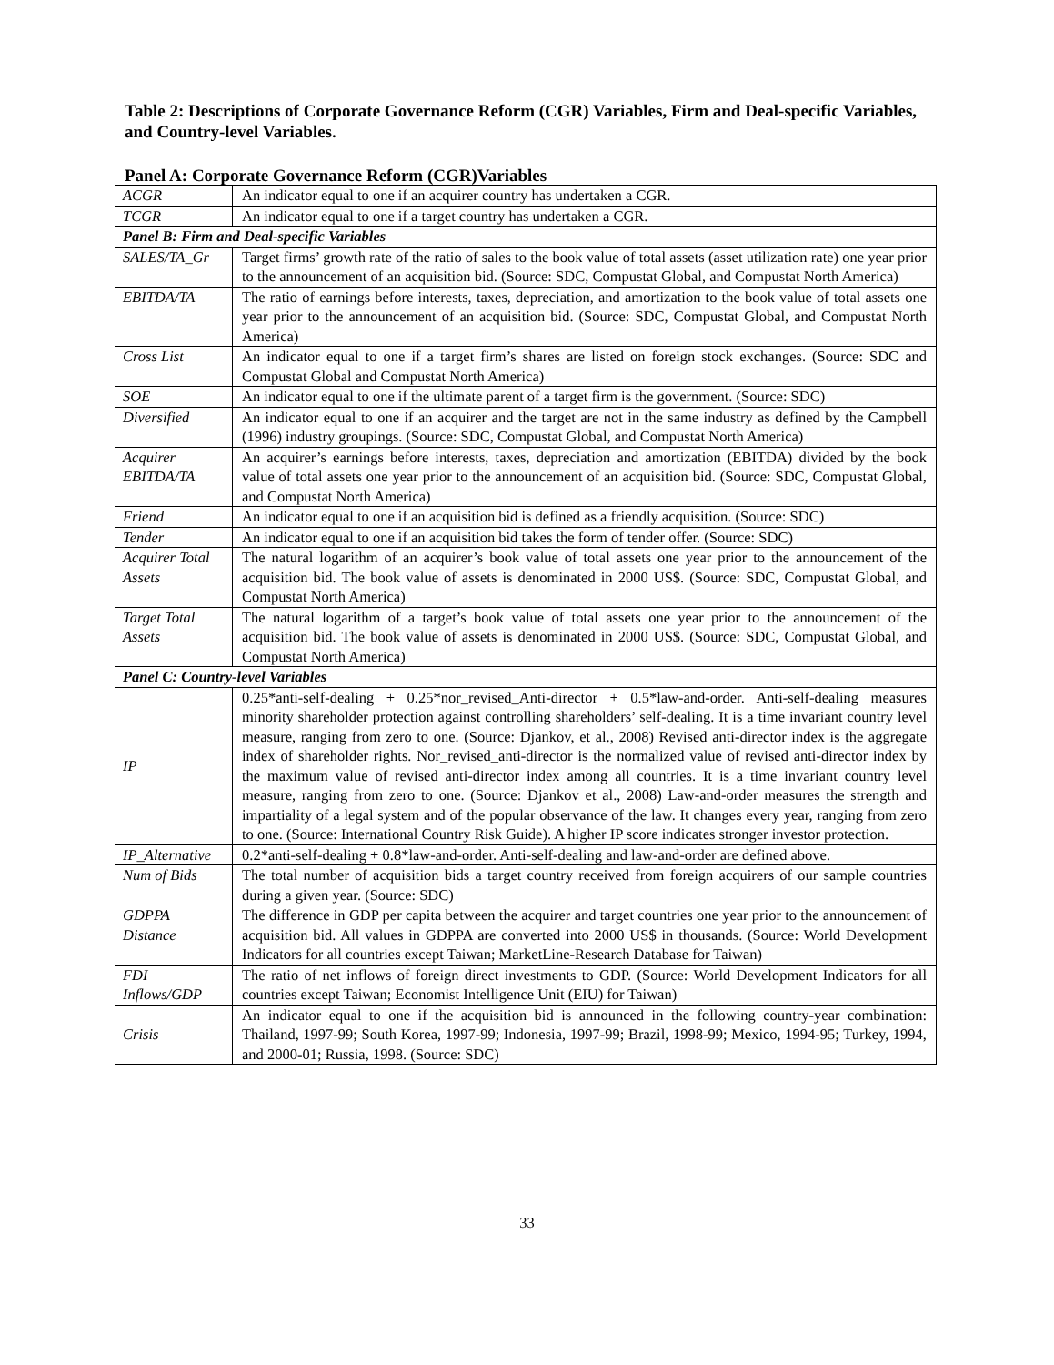Table 2: Descriptions of Corporate Governance Reform (CGR) Variables, Firm and Deal-specific Variables, and Country-level Variables.
Panel A: Corporate Governance Reform (CGR)Variables
| ACGR | An indicator equal to one if an acquirer country has undertaken a CGR. |
| TCGR | An indicator equal to one if a target country has undertaken a CGR. |
| Panel B: Firm and Deal-specific Variables | |
| SALES/TA_Gr | Target firms’ growth rate of the ratio of sales to the book value of total assets (asset utilization rate) one year prior to the announcement of an acquisition bid. (Source: SDC, Compustat Global, and Compustat North America) |
| EBITDA/TA | The ratio of earnings before interests, taxes, depreciation, and amortization to the book value of total assets one year prior to the announcement of an acquisition bid. (Source: SDC, Compustat Global, and Compustat North America) |
| Cross List | An indicator equal to one if a target firm’s shares are listed on foreign stock exchanges. (Source: SDC and Compustat Global and Compustat North America) |
| SOE | An indicator equal to one if the ultimate parent of a target firm is the government. (Source: SDC) |
| Diversified | An indicator equal to one if an acquirer and the target are not in the same industry as defined by the Campbell (1996) industry groupings. (Source: SDC, Compustat Global, and Compustat North America) |
| Acquirer EBITDA/TA | An acquirer’s earnings before interests, taxes, depreciation and amortization (EBITDA) divided by the book value of total assets one year prior to the announcement of an acquisition bid. (Source: SDC, Compustat Global, and Compustat North America) |
| Friend | An indicator equal to one if an acquisition bid is defined as a friendly acquisition. (Source: SDC) |
| Tender | An indicator equal to one if an acquisition bid takes the form of tender offer. (Source: SDC) |
| Acquirer Total Assets | The natural logarithm of an acquirer’s book value of total assets one year prior to the announcement of the acquisition bid. The book value of assets is denominated in 2000 US$. (Source: SDC, Compustat Global, and Compustat North America) |
| Target Total Assets | The natural logarithm of a target’s book value of total assets one year prior to the announcement of the acquisition bid. The book value of assets is denominated in 2000 US$. (Source: SDC, Compustat Global, and Compustat North America) |
| Panel C: Country-level Variables | |
| IP | 0.25*anti-self-dealing + 0.25*nor_revised_Anti-director + 0.5*law-and-order. Anti-self-dealing measures minority shareholder protection against controlling shareholders’ self-dealing. It is a time invariant country level measure, ranging from zero to one. (Source: Djankov, et al., 2008) Revised anti-director index is the aggregate index of shareholder rights. Nor_revised_anti-director is the normalized value of revised anti-director index by the maximum value of revised anti-director index among all countries. It is a time invariant country level measure, ranging from zero to one. (Source: Djankov et al., 2008) Law-and-order measures the strength and impartiality of a legal system and of the popular observance of the law. It changes every year, ranging from zero to one. (Source: International Country Risk Guide). A higher IP score indicates stronger investor protection. |
| IP_Alternative | 0.2*anti-self-dealing + 0.8*law-and-order. Anti-self-dealing and law-and-order are defined above. |
| Num of Bids | The total number of acquisition bids a target country received from foreign acquirers of our sample countries during a given year. (Source: SDC) |
| GDPPA Distance | The difference in GDP per capita between the acquirer and target countries one year prior to the announcement of acquisition bid. All values in GDPPA are converted into 2000 US$ in thousands. (Source: World Development Indicators for all countries except Taiwan; MarketLine-Research Database for Taiwan) |
| FDI Inflows/GDP | The ratio of net inflows of foreign direct investments to GDP. (Source: World Development Indicators for all countries except Taiwan; Economist Intelligence Unit (EIU) for Taiwan) |
| Crisis | An indicator equal to one if the acquisition bid is announced in the following country-year combination: Thailand, 1997-99; South Korea, 1997-99; Indonesia, 1997-99; Brazil, 1998-99; Mexico, 1994-95; Turkey, 1994, and 2000-01; Russia, 1998. (Source: SDC) |
33